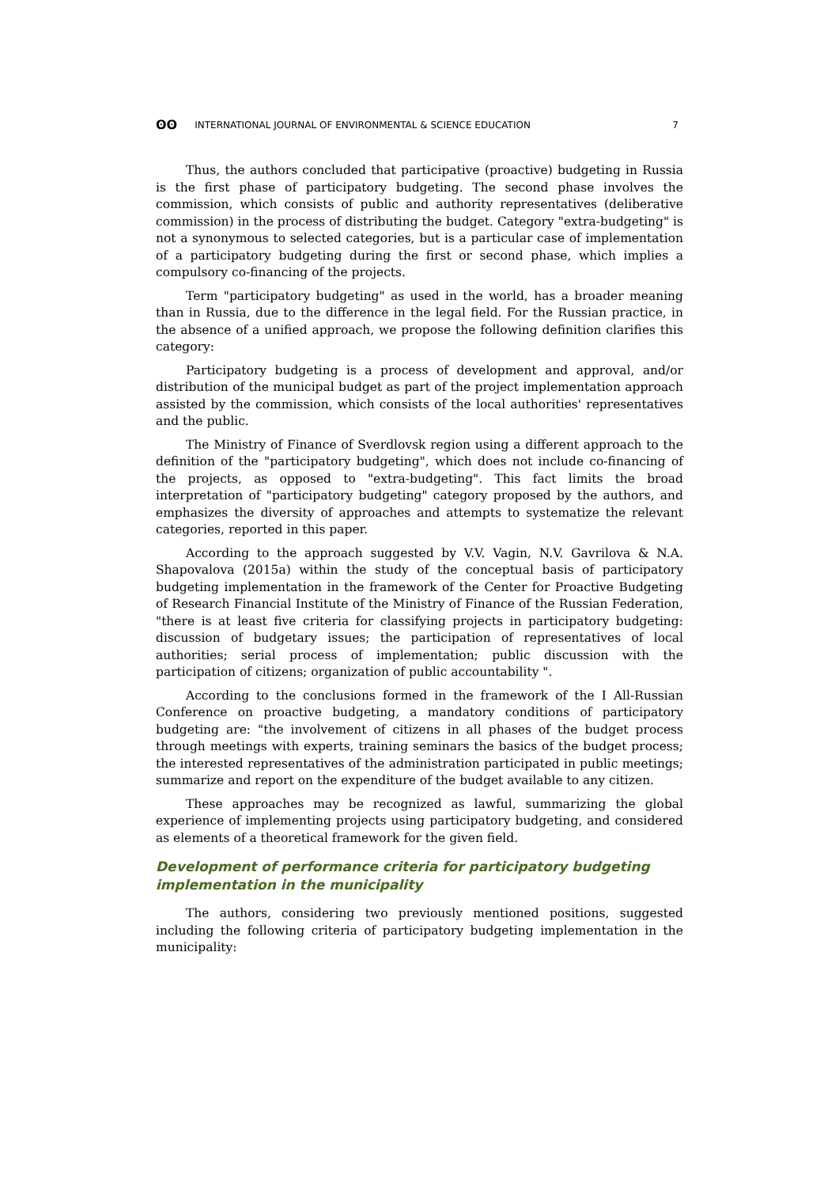ʘʘ INTERNATIONAL JOURNAL OF ENVIRONMENTAL & SCIENCE EDUCATION 7
Thus, the authors concluded that participative (proactive) budgeting in Russia is the first phase of participatory budgeting. The second phase involves the commission, which consists of public and authority representatives (deliberative commission) in the process of distributing the budget. Category "extra-budgeting" is not a synonymous to selected categories, but is a particular case of implementation of a participatory budgeting during the first or second phase, which implies a compulsory co-financing of the projects.
Term "participatory budgeting" as used in the world, has a broader meaning than in Russia, due to the difference in the legal field. For the Russian practice, in the absence of a unified approach, we propose the following definition clarifies this category:
Participatory budgeting is a process of development and approval, and/or distribution of the municipal budget as part of the project implementation approach assisted by the commission, which consists of the local authorities' representatives and the public.
The Ministry of Finance of Sverdlovsk region using a different approach to the definition of the "participatory budgeting", which does not include co-financing of the projects, as opposed to "extra-budgeting". This fact limits the broad interpretation of "participatory budgeting" category proposed by the authors, and emphasizes the diversity of approaches and attempts to systematize the relevant categories, reported in this paper.
According to the approach suggested by V.V. Vagin, N.V. Gavrilova & N.A. Shapovalova (2015a) within the study of the conceptual basis of participatory budgeting implementation in the framework of the Center for Proactive Budgeting of Research Financial Institute of the Ministry of Finance of the Russian Federation, "there is at least five criteria for classifying projects in participatory budgeting: discussion of budgetary issues; the participation of representatives of local authorities; serial process of implementation; public discussion with the participation of citizens; organization of public accountability ".
According to the conclusions formed in the framework of the I All-Russian Conference on proactive budgeting, a mandatory conditions of participatory budgeting are: "the involvement of citizens in all phases of the budget process through meetings with experts, training seminars the basics of the budget process; the interested representatives of the administration participated in public meetings; summarize and report on the expenditure of the budget available to any citizen.
These approaches may be recognized as lawful, summarizing the global experience of implementing projects using participatory budgeting, and considered as elements of a theoretical framework for the given field.
Development of performance criteria for participatory budgeting implementation in the municipality
The authors, considering two previously mentioned positions, suggested including the following criteria of participatory budgeting implementation in the municipality: